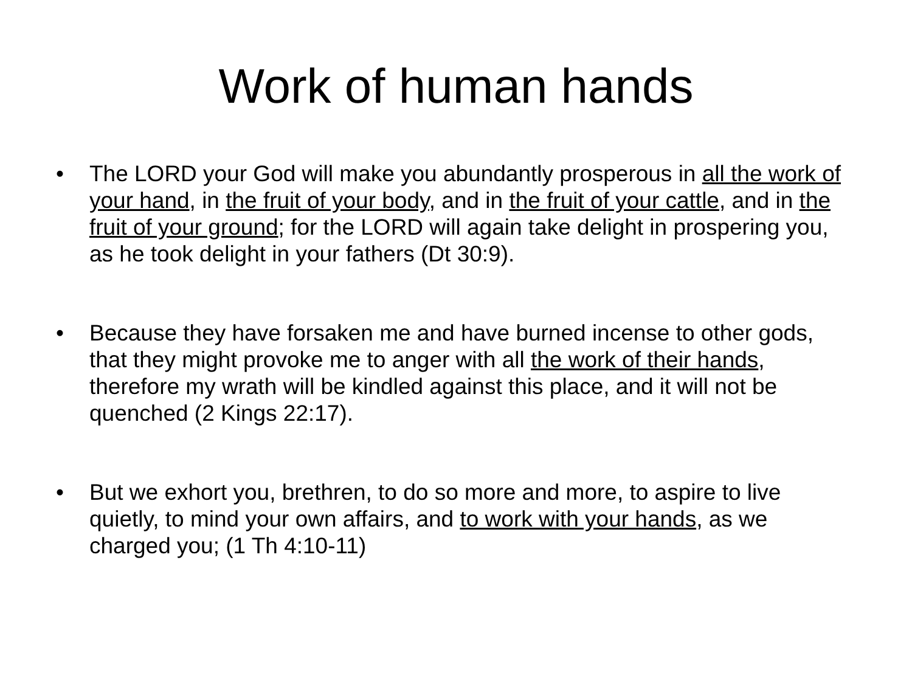Work of human hands
• The LORD your God will make you abundantly prosperous in all the work of your hand, in the fruit of your body, and in the fruit of your cattle, and in the fruit of your ground; for the LORD will again take delight in prospering you, as he took delight in your fathers (Dt 30:9).
• Because they have forsaken me and have burned incense to other gods, that they might provoke me to anger with all the work of their hands, therefore my wrath will be kindled against this place, and it will not be quenched (2 Kings 22:17).
• But we exhort you, brethren, to do so more and more, to aspire to live quietly, to mind your own affairs, and to work with your hands, as we charged you; (1 Th 4:10-11)